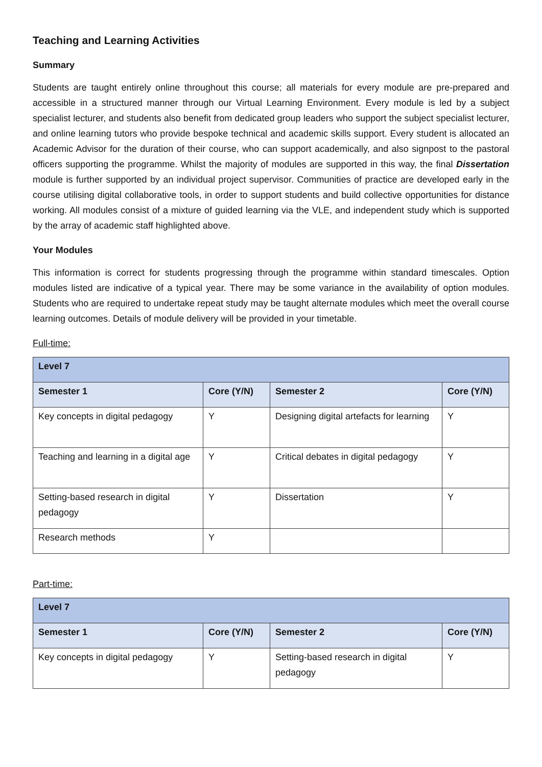Teaching and Learning Activities
Summary
Students are taught entirely online throughout this course; all materials for every module are pre-prepared and accessible in a structured manner through our Virtual Learning Environment. Every module is led by a subject specialist lecturer, and students also benefit from dedicated group leaders who support the subject specialist lecturer, and online learning tutors who provide bespoke technical and academic skills support. Every student is allocated an Academic Advisor for the duration of their course, who can support academically, and also signpost to the pastoral officers supporting the programme. Whilst the majority of modules are supported in this way, the final Dissertation module is further supported by an individual project supervisor. Communities of practice are developed early in the course utilising digital collaborative tools, in order to support students and build collective opportunities for distance working. All modules consist of a mixture of guided learning via the VLE, and independent study which is supported by the array of academic staff highlighted above.
Your Modules
This information is correct for students progressing through the programme within standard timescales. Option modules listed are indicative of a typical year. There may be some variance in the availability of option modules. Students who are required to undertake repeat study may be taught alternate modules which meet the overall course learning outcomes. Details of module delivery will be provided in your timetable.
Full-time:
| Level 7 | | | |
| --- | --- | --- | --- |
| Semester 1 | Core (Y/N) | Semester 2 | Core (Y/N) |
| Key concepts in digital pedagogy | Y | Designing digital artefacts for learning | Y |
| Teaching and learning in a digital age | Y | Critical debates in digital pedagogy | Y |
| Setting-based research in digital pedagogy | Y | Dissertation | Y |
| Research methods | Y | | |
Part-time:
| Level 7 | | | |
| --- | --- | --- | --- |
| Semester 1 | Core (Y/N) | Semester 2 | Core (Y/N) |
| Key concepts in digital pedagogy | Y | Setting-based research in digital pedagogy | Y |